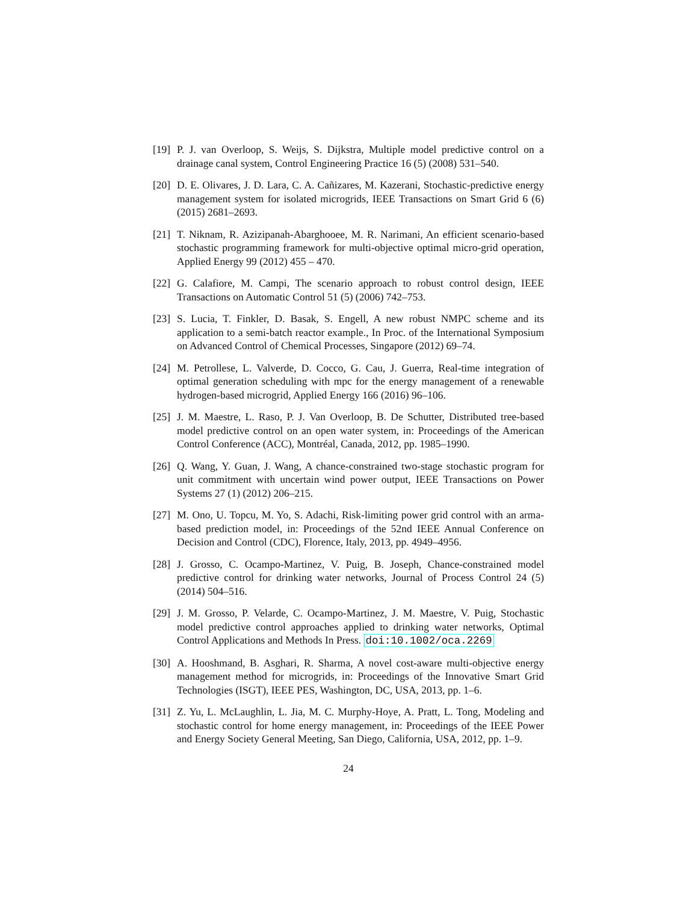[19]
P. J. van Overloop, S. Weijs, S. Dijkstra, Multiple model predictive control on a drainage canal system, Control Engineering Practice 16 (5) (2008) 531–540.
[20]
D. E. Olivares, J. D. Lara, C. A. Cañizares, M. Kazerani, Stochastic-predictive energy management system for isolated microgrids, IEEE Transactions on Smart Grid 6 (6) (2015) 2681–2693.
[21]
T. Niknam, R. Azizipanah-Abarghooee, M. R. Narimani, An efficient scenario-based stochastic programming framework for multi-objective optimal micro-grid operation, Applied Energy 99 (2012) 455 – 470.
[22]
G. Calafiore, M. Campi, The scenario approach to robust control design, IEEE Transactions on Automatic Control 51 (5) (2006) 742–753.
[23]
S. Lucia, T. Finkler, D. Basak, S. Engell, A new robust NMPC scheme and its application to a semi-batch reactor example., In Proc. of the International Symposium on Advanced Control of Chemical Processes, Singapore (2012) 69–74.
[24]
M. Petrollese, L. Valverde, D. Cocco, G. Cau, J. Guerra, Real-time integration of optimal generation scheduling with mpc for the energy management of a renewable hydrogen-based microgrid, Applied Energy 166 (2016) 96–106.
[25]
J. M. Maestre, L. Raso, P. J. Van Overloop, B. De Schutter, Distributed tree-based model predictive control on an open water system, in: Proceedings of the American Control Conference (ACC), Montréal, Canada, 2012, pp. 1985–1990.
[26]
Q. Wang, Y. Guan, J. Wang, A chance-constrained two-stage stochastic program for unit commitment with uncertain wind power output, IEEE Transactions on Power Systems 27 (1) (2012) 206–215.
[27]
M. Ono, U. Topcu, M. Yo, S. Adachi, Risk-limiting power grid control with an arma-based prediction model, in: Proceedings of the 52nd IEEE Annual Conference on Decision and Control (CDC), Florence, Italy, 2013, pp. 4949–4956.
[28]
J. Grosso, C. Ocampo-Martinez, V. Puig, B. Joseph, Chance-constrained model predictive control for drinking water networks, Journal of Process Control 24 (5) (2014) 504–516.
[29]
J. M. Grosso, P. Velarde, C. Ocampo-Martinez, J. M. Maestre, V. Puig, Stochastic model predictive control approaches applied to drinking water networks, Optimal Control Applications and Methods In Press. doi:10.1002/oca.2269
[30]
A. Hooshmand, B. Asghari, R. Sharma, A novel cost-aware multi-objective energy management method for microgrids, in: Proceedings of the Innovative Smart Grid Technologies (ISGT), IEEE PES, Washington, DC, USA, 2013, pp. 1–6.
[31]
Z. Yu, L. McLaughlin, L. Jia, M. C. Murphy-Hoye, A. Pratt, L. Tong, Modeling and stochastic control for home energy management, in: Proceedings of the IEEE Power and Energy Society General Meeting, San Diego, California, USA, 2012, pp. 1–9.
24